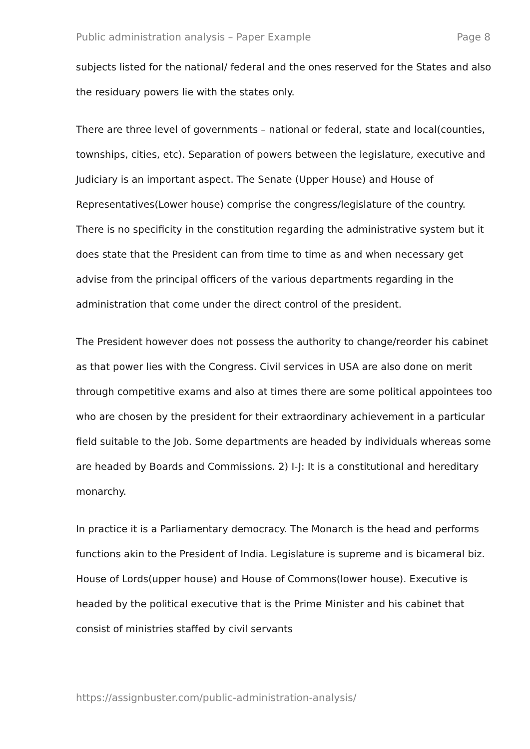Public administration analysis – Paper Example Page 8
subjects listed for the national/ federal and the ones reserved for the States and also the residuary powers lie with the states only.
There are three level of governments – national or federal, state and local(counties, townships, cities, etc). Separation of powers between the legislature, executive and Judiciary is an important aspect. The Senate (Upper House) and House of Representatives(Lower house) comprise the congress/legislature of the country. There is no specificity in the constitution regarding the administrative system but it does state that the President can from time to time as and when necessary get advise from the principal officers of the various departments regarding in the administration that come under the direct control of the president.
The President however does not possess the authority to change/reorder his cabinet as that power lies with the Congress. Civil services in USA are also done on merit through competitive exams and also at times there are some political appointees too who are chosen by the president for their extraordinary achievement in a particular field suitable to the Job. Some departments are headed by individuals whereas some are headed by Boards and Commissions. 2) I-J: It is a constitutional and hereditary monarchy.
In practice it is a Parliamentary democracy. The Monarch is the head and performs functions akin to the President of India. Legislature is supreme and is bicameral biz. House of Lords(upper house) and House of Commons(lower house). Executive is headed by the political executive that is the Prime Minister and his cabinet that consist of ministries staffed by civil servants
https://assignbuster.com/public-administration-analysis/